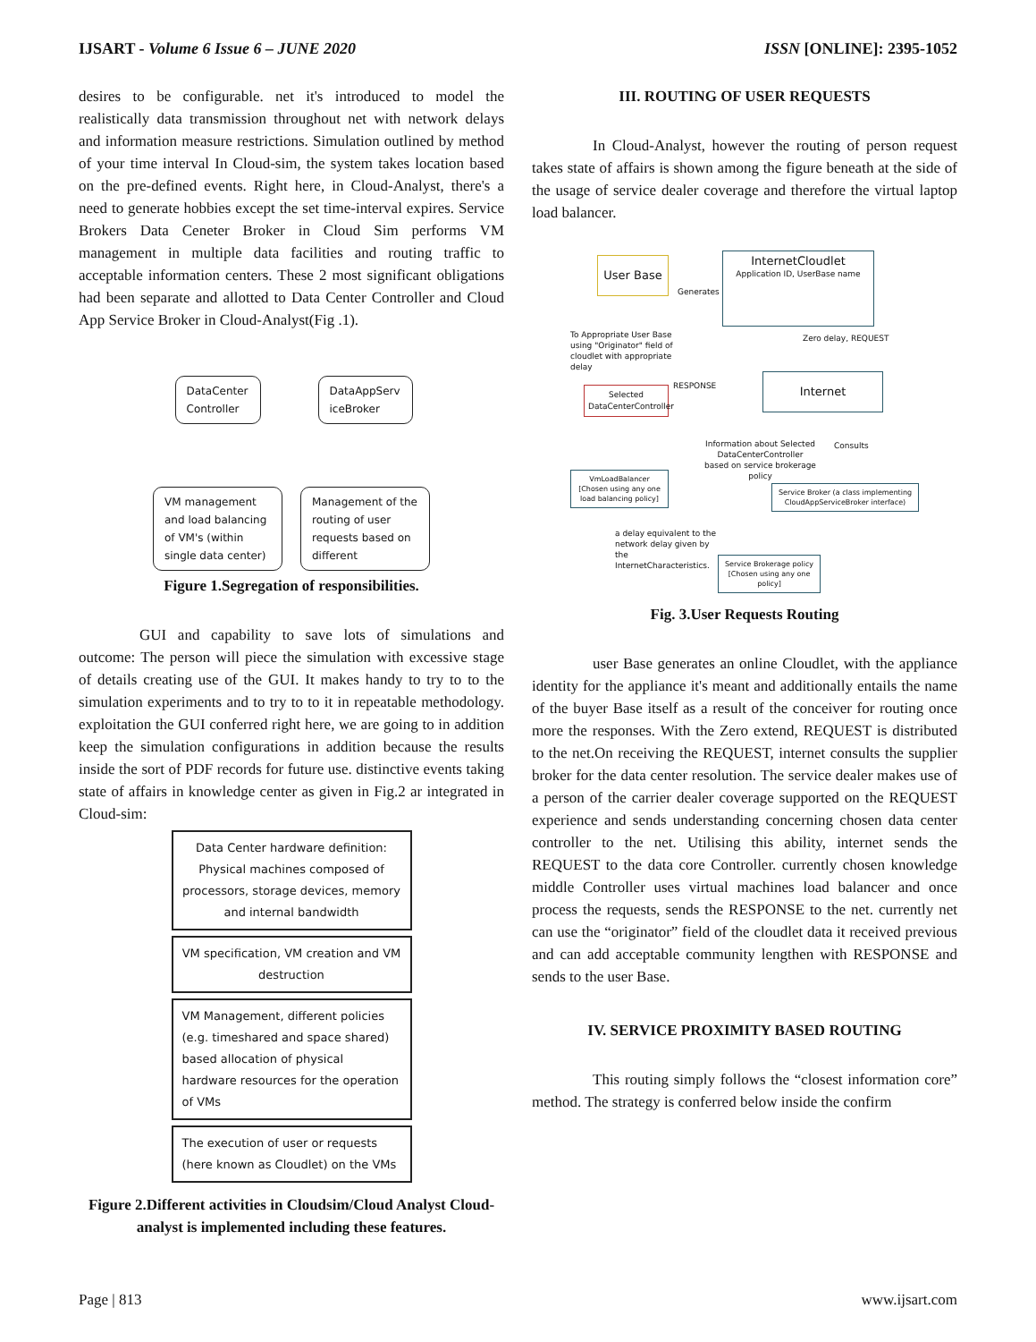IJSART - Volume 6 Issue 6 – JUNE 2020 ISSN [ONLINE]: 2395-1052
desires to be configurable. net it's introduced to model the realistically data transmission throughout net with network delays and information measure restrictions. Simulation outlined by method of your time interval In Cloud-sim, the system takes location based on the pre-defined events. Right here, in Cloud-Analyst, there's a need to generate hobbies except the set time-interval expires. Service Brokers Data Ceneter Broker in Cloud Sim performs VM management in multiple data facilities and routing traffic to acceptable information centers. These 2 most significant obligations had been separate and allotted to Data Center Controller and Cloud App Service Broker in Cloud-Analyst(Fig .1).
DataCenter Controller
VM management and load balancing of VM's (within single data center)
DataAppServ iceBroker
Management of the routing of user requests based on different
Figure 1.Segregation of responsibilities.
GUI and capability to save lots of simulations and outcome: The person will piece the simulation with excessive stage of details creating use of the GUI. It makes handy to try to to the simulation experiments and to try to to it in repeatable methodology. exploitation the GUI conferred right here, we are going to in addition keep the simulation configurations in addition because the results inside the sort of PDF records for future use. distinctive events taking state of affairs in knowledge center as given in Fig.2 ar integrated in Cloud-sim:
Data Center hardware definition: Physical machines composed of processors, storage devices, memory and internal bandwidth
VM specification, VM creation and VM destruction
VM Management, different policies (e.g. timeshared and space shared) based allocation of physical hardware resources for the operation of VMs
The execution of user or requests (here known as Cloudlet) on the VMs
Figure 2.Different activities in Cloudsim/Cloud Analyst Cloud-analyst is implemented including these features.
III. ROUTING OF USER REQUESTS
In Cloud-Analyst, however the routing of person request takes state of affairs is shown among the figure beneath at the side of the usage of service dealer coverage and therefore the virtual laptop load balancer.
User Base
InternetCloudlet
Application ID, UserBase name
Generates
To Appropriate User Base using "Originator" field of cloudlet with appropriate delay Zero delay, REQUEST
RESPONSE Internet
Selected DataCenterController
Information about Selected DataCenterController based on service brokerage policy Consults
VmLoadBalancer [Chosen using any one load balancing policy]
Service Broker (a class implementing CloudAppServiceBroker interface)
a delay equivalent to the network delay given by the InternetCharacteristics.
Service Brokerage policy [Chosen using any one policy]
Fig. 3.User Requests Routing
user Base generates an online Cloudlet, with the appliance identity for the appliance it's meant and additionally entails the name of the buyer Base itself as a result of the conceiver for routing once more the responses. With the Zero extend, REQUEST is distributed to the net.On receiving the REQUEST, internet consults the supplier broker for the data center resolution. The service dealer makes use of a person of the carrier dealer coverage supported on the REQUEST experience and sends understanding concerning chosen data center controller to the net. Utilising this ability, internet sends the REQUEST to the data core Controller. currently chosen knowledge middle Controller uses virtual machines load balancer and once process the requests, sends the RESPONSE to the net. currently net can use the “originator” field of the cloudlet data it received previous and can add acceptable community lengthen with RESPONSE and sends to the user Base.
IV. SERVICE PROXIMITY BASED ROUTING
This routing simply follows the “closest information core” method. The strategy is conferred below inside the confirm
Page | 813 www.ijsart.com